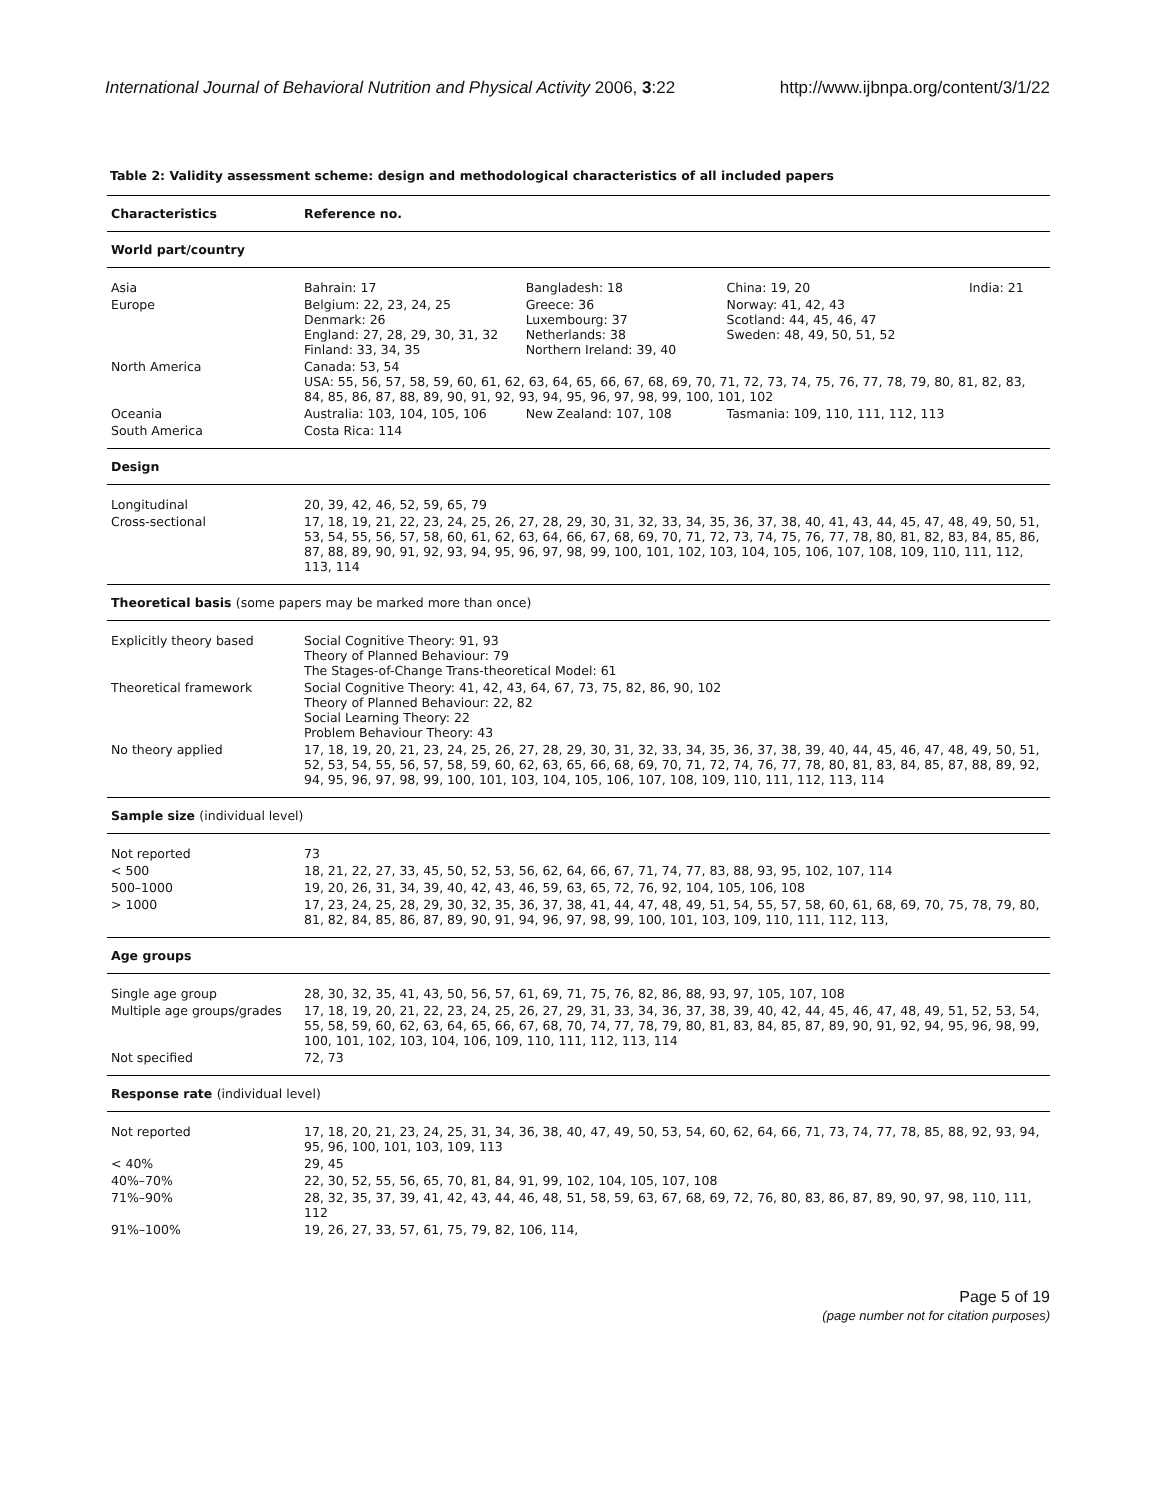International Journal of Behavioral Nutrition and Physical Activity 2006, 3:22 http://www.ijbnpa.org/content/3/1/22
Table 2: Validity assessment scheme: design and methodological characteristics of all included papers
| Characteristics | Reference no. | | | |
| World part/country | | | | |
| Asia | Bahrain: 17 | Bangladesh: 18 | China: 19, 20 | India: 21 |
| Europe | Belgium: 22, 23, 24, 25 Denmark: 26 England: 27, 28, 29, 30, 31, 32 Finland: 33, 34, 35 | Greece: 36 Luxembourg: 37 Netherlands: 38 Northern Ireland: 39, 40 | Norway: 41, 42, 43 Scotland: 44, 45, 46, 47 Sweden: 48, 49, 50, 51, 52 | |
| North America | Canada: 53, 54 USA: 55, 56, 57, 58, 59, 60, 61, 62, 63, 64, 65, 66, 67, 68, 69, 70, 71, 72, 73, 74, 75, 76, 77, 78, 79, 80, 81, 82, 83, 84, 85, 86, 87, 88, 89, 90, 91, 92, 93, 94, 95, 96, 97, 98, 99, 100, 101, 102 | | | |
| Oceania | Australia: 103, 104, 105, 106 | New Zealand: 107, 108 | Tasmania: 109, 110, 111, 112, 113 | |
| South America | Costa Rica: 114 | | | |
| Design | | | | |
| Longitudinal | 20, 39, 42, 46, 52, 59, 65, 79 | | | |
| Cross-sectional | 17, 18, 19, 21, 22, 23, 24, 25, 26, 27, 28, 29, 30, 31, 32, 33, 34, 35, 36, 37, 38, 40, 41, 43, 44, 45, 47, 48, 49, 50, 51, 53, 54, 55, 56, 57, 58, 60, 61, 62, 63, 64, 66, 67, 68, 69, 70, 71, 72, 73, 74, 75, 76, 77, 78, 80, 81, 82, 83, 84, 85, 86, 87, 88, 89, 90, 91, 92, 93, 94, 95, 96, 97, 98, 99, 100, 101, 102, 103, 104, 105, 106, 107, 108, 109, 110, 111, 112, 113, 114 | | | |
| Theoretical basis (some papers may be marked more than once) | | | | |
| Explicitly theory based | Social Cognitive Theory: 91, 93 Theory of Planned Behaviour: 79 The Stages-of-Change Trans-theoretical Model: 61 | | | |
| Theoretical framework | Social Cognitive Theory: 41, 42, 43, 64, 67, 73, 75, 82, 86, 90, 102 Theory of Planned Behaviour: 22, 82 Social Learning Theory: 22 Problem Behaviour Theory: 43 | | | |
| No theory applied | 17, 18, 19, 20, 21, 23, 24, 25, 26, 27, 28, 29, 30, 31, 32, 33, 34, 35, 36, 37, 38, 39, 40, 44, 45, 46, 47, 48, 49, 50, 51, 52, 53, 54, 55, 56, 57, 58, 59, 60, 62, 63, 65, 66, 68, 69, 70, 71, 72, 74, 76, 77, 78, 80, 81, 83, 84, 85, 87, 88, 89, 92, 94, 95, 96, 97, 98, 99, 100, 101, 103, 104, 105, 106, 107, 108, 109, 110, 111, 112, 113, 114 | | | |
| Sample size (individual level) | | | | |
| Not reported | 73 | | | |
| < 500 | 18, 21, 22, 27, 33, 45, 50, 52, 53, 56, 62, 64, 66, 67, 71, 74, 77, 83, 88, 93, 95, 102, 107, 114 | | | |
| 500–1000 | 19, 20, 26, 31, 34, 39, 40, 42, 43, 46, 59, 63, 65, 72, 76, 92, 104, 105, 106, 108 | | | |
| > 1000 | 17, 23, 24, 25, 28, 29, 30, 32, 35, 36, 37, 38, 41, 44, 47, 48, 49, 51, 54, 55, 57, 58, 60, 61, 68, 69, 70, 75, 78, 79, 80, 81, 82, 84, 85, 86, 87, 89, 90, 91, 94, 96, 97, 98, 99, 100, 101, 103, 109, 110, 111, 112, 113, | | | |
| Age groups | | | | |
| Single age group | 28, 30, 32, 35, 41, 43, 50, 56, 57, 61, 69, 71, 75, 76, 82, 86, 88, 93, 97, 105, 107, 108 | | | |
| Multiple age groups/grades | 17, 18, 19, 20, 21, 22, 23, 24, 25, 26, 27, 29, 31, 33, 34, 36, 37, 38, 39, 40, 42, 44, 45, 46, 47, 48, 49, 51, 52, 53, 54, 55, 58, 59, 60, 62, 63, 64, 65, 66, 67, 68, 70, 74, 77, 78, 79, 80, 81, 83, 84, 85, 87, 89, 90, 91, 92, 94, 95, 96, 98, 99, 100, 101, 102, 103, 104, 106, 109, 110, 111, 112, 113, 114 | | | |
| Not specified | 72, 73 | | | |
| Response rate (individual level) | | | | |
| Not reported | 17, 18, 20, 21, 23, 24, 25, 31, 34, 36, 38, 40, 47, 49, 50, 53, 54, 60, 62, 64, 66, 71, 73, 74, 77, 78, 85, 88, 92, 93, 94, 95, 96, 100, 101, 103, 109, 113 | | | |
| < 40% | 29, 45 | | | |
| 40%–70% | 22, 30, 52, 55, 56, 65, 70, 81, 84, 91, 99, 102, 104, 105, 107, 108 | | | |
| 71%–90% | 28, 32, 35, 37, 39, 41, 42, 43, 44, 46, 48, 51, 58, 59, 63, 67, 68, 69, 72, 76, 80, 83, 86, 87, 89, 90, 97, 98, 110, 111, 112 | | | |
| 91%–100% | 19, 26, 27, 33, 57, 61, 75, 79, 82, 106, 114, | | | |
Page 5 of 19
(page number not for citation purposes)